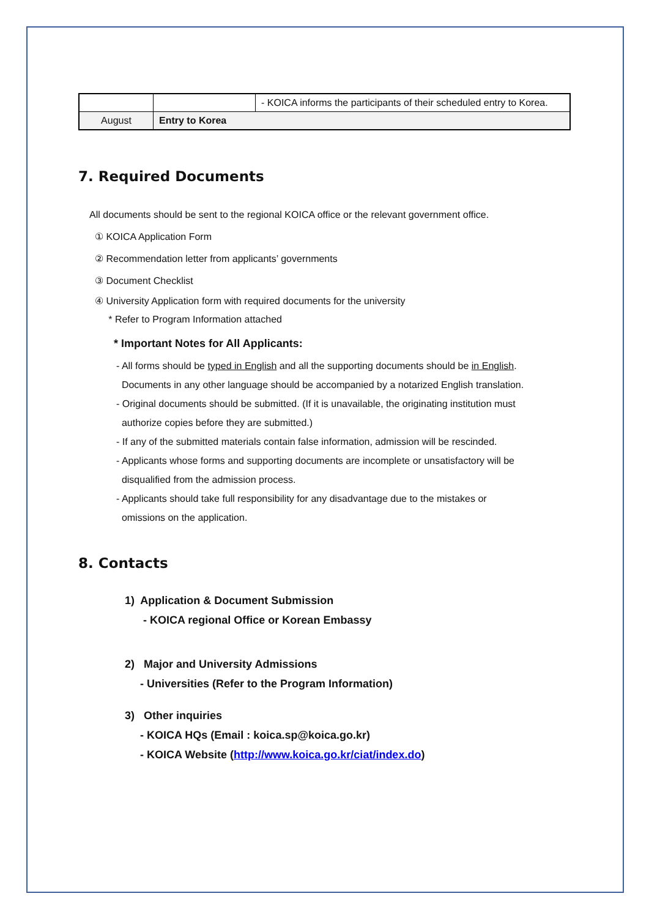| | | - KOICA informs the participants of their scheduled entry to Korea. |
| August | Entry to Korea | |
7. Required Documents
All documents should be sent to the regional KOICA office or the relevant government office.
① KOICA Application Form
② Recommendation letter from applicants’ governments
③ Document Checklist
④ University Application form with required documents for the university
* Refer to Program Information attached
* Important Notes for All Applicants:
- All forms should be typed in English and all the supporting documents should be in English.
Documents in any other language should be accompanied by a notarized English translation.
- Original documents should be submitted. (If it is unavailable, the originating institution must
authorize copies before they are submitted.)
- If any of the submitted materials contain false information, admission will be rescinded.
- Applicants whose forms and supporting documents are incomplete or unsatisfactory will be
disqualified from the admission process.
- Applicants should take full responsibility for any disadvantage due to the mistakes or
omissions on the application.
8. Contacts
1) Application & Document Submission
- KOICA regional Office or Korean Embassy
2) Major and University Admissions
- Universities (Refer to the Program Information)
3) Other inquiries
- KOICA HQs (Email : koica.sp@koica.go.kr)
- KOICA Website (http://www.koica.go.kr/ciat/index.do)